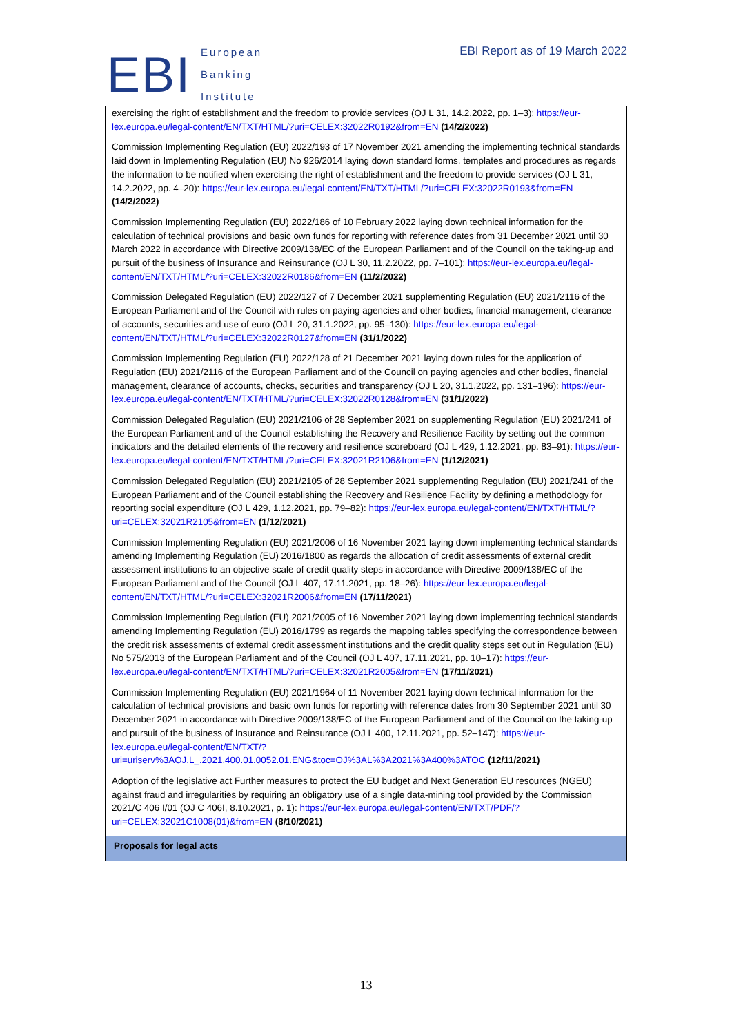EBI
European
Banking
Institute
EBI Report as of 19 March 2022
| exercising the right of establishment and the freedom to provide services (OJ L 31, 14.2.2022, pp. 1–3): https://eur-lex.europa.eu/legal-content/EN/TXT/HTML/?uri=CELEX:32022R0192&from=EN (14/2/2022) Commission Implementing Regulation (EU) 2022/193 of 17 November 2021 amending the implementing technical standards laid down in Implementing Regulation (EU) No 926/2014 laying down standard forms, templates and procedures as regards the information to be notified when exercising the right of establishment and the freedom to provide services (OJ L 31, 14.2.2022, pp. 4–20): https://eur-lex.europa.eu/legal-content/EN/TXT/HTML/?uri=CELEX:32022R0193&from=EN (14/2/2022) Commission Implementing Regulation (EU) 2022/186 of 10 February 2022 laying down technical information for the calculation of technical provisions and basic own funds for reporting with reference dates from 31 December 2021 until 30 March 2022 in accordance with Directive 2009/138/EC of the European Parliament and of the Council on the taking-up and pursuit of the business of Insurance and Reinsurance (OJ L 30, 11.2.2022, pp. 7–101): https://eur-lex.europa.eu/legal-content/EN/TXT/HTML/?uri=CELEX:32022R0186&from=EN (11/2/2022) Commission Delegated Regulation (EU) 2022/127 of 7 December 2021 supplementing Regulation (EU) 2021/2116 of the European Parliament and of the Council with rules on paying agencies and other bodies, financial management, clearance of accounts, securities and use of euro (OJ L 20, 31.1.2022, pp. 95–130): https://eur-lex.europa.eu/legal-content/EN/TXT/HTML/?uri=CELEX:32022R0127&from=EN (31/1/2022) Commission Implementing Regulation (EU) 2022/128 of 21 December 2021 laying down rules for the application of Regulation (EU) 2021/2116 of the European Parliament and of the Council on paying agencies and other bodies, financial management, clearance of accounts, checks, securities and transparency (OJ L 20, 31.1.2022, pp. 131–196): https://eur-lex.europa.eu/legal-content/EN/TXT/HTML/?uri=CELEX:32022R0128&from=EN (31/1/2022) Commission Delegated Regulation (EU) 2021/2106 of 28 September 2021 on supplementing Regulation (EU) 2021/241 of the European Parliament and of the Council establishing the Recovery and Resilience Facility by setting out the common indicators and the detailed elements of the recovery and resilience scoreboard (OJ L 429, 1.12.2021, pp. 83–91): https://eur-lex.europa.eu/legal-content/EN/TXT/HTML/?uri=CELEX:32021R2106&from=EN (1/12/2021) Commission Delegated Regulation (EU) 2021/2105 of 28 September 2021 supplementing Regulation (EU) 2021/241 of the European Parliament and of the Council establishing the Recovery and Resilience Facility by defining a methodology for reporting social expenditure (OJ L 429, 1.12.2021, pp. 79–82): https://eur-lex.europa.eu/legal-content/EN/TXT/HTML/?uri=CELEX:32021R2105&from=EN (1/12/2021) Commission Implementing Regulation (EU) 2021/2006 of 16 November 2021 laying down implementing technical standards amending Implementing Regulation (EU) 2016/1800 as regards the allocation of credit assessments of external credit assessment institutions to an objective scale of credit quality steps in accordance with Directive 2009/138/EC of the European Parliament and of the Council (OJ L 407, 17.11.2021, pp. 18–26): https://eur-lex.europa.eu/legal-content/EN/TXT/HTML/?uri=CELEX:32021R2006&from=EN (17/11/2021) Commission Implementing Regulation (EU) 2021/2005 of 16 November 2021 laying down implementing technical standards amending Implementing Regulation (EU) 2016/1799 as regards the mapping tables specifying the correspondence between the credit risk assessments of external credit assessment institutions and the credit quality steps set out in Regulation (EU) No 575/2013 of the European Parliament and of the Council (OJ L 407, 17.11.2021, pp. 10–17): https://eur-lex.europa.eu/legal-content/EN/TXT/HTML/?uri=CELEX:32021R2005&from=EN (17/11/2021) Commission Implementing Regulation (EU) 2021/1964 of 11 November 2021 laying down technical information for the calculation of technical provisions and basic own funds for reporting with reference dates from 30 September 2021 until 30 December 2021 in accordance with Directive 2009/138/EC of the European Parliament and of the Council on the taking-up and pursuit of the business of Insurance and Reinsurance (OJ L 400, 12.11.2021, pp. 52–147): https://eur-lex.europa.eu/legal-content/EN/TXT/?uri=uriserv%3AOJ.L_.2021.400.01.0052.01.ENG&toc=OJ%3AL%3A2021%3A400%3ATOC (12/11/2021) Adoption of the legislative act Further measures to protect the EU budget and Next Generation EU resources (NGEU) against fraud and irregularities by requiring an obligatory use of a single data-mining tool provided by the Commission 2021/C 406 I/01 (OJ C 406I, 8.10.2021, p. 1): https://eur-lex.europa.eu/legal-content/EN/TXT/PDF/?uri=CELEX:32021C1008(01)&from=EN (8/10/2021) |
| Proposals for legal acts |
13